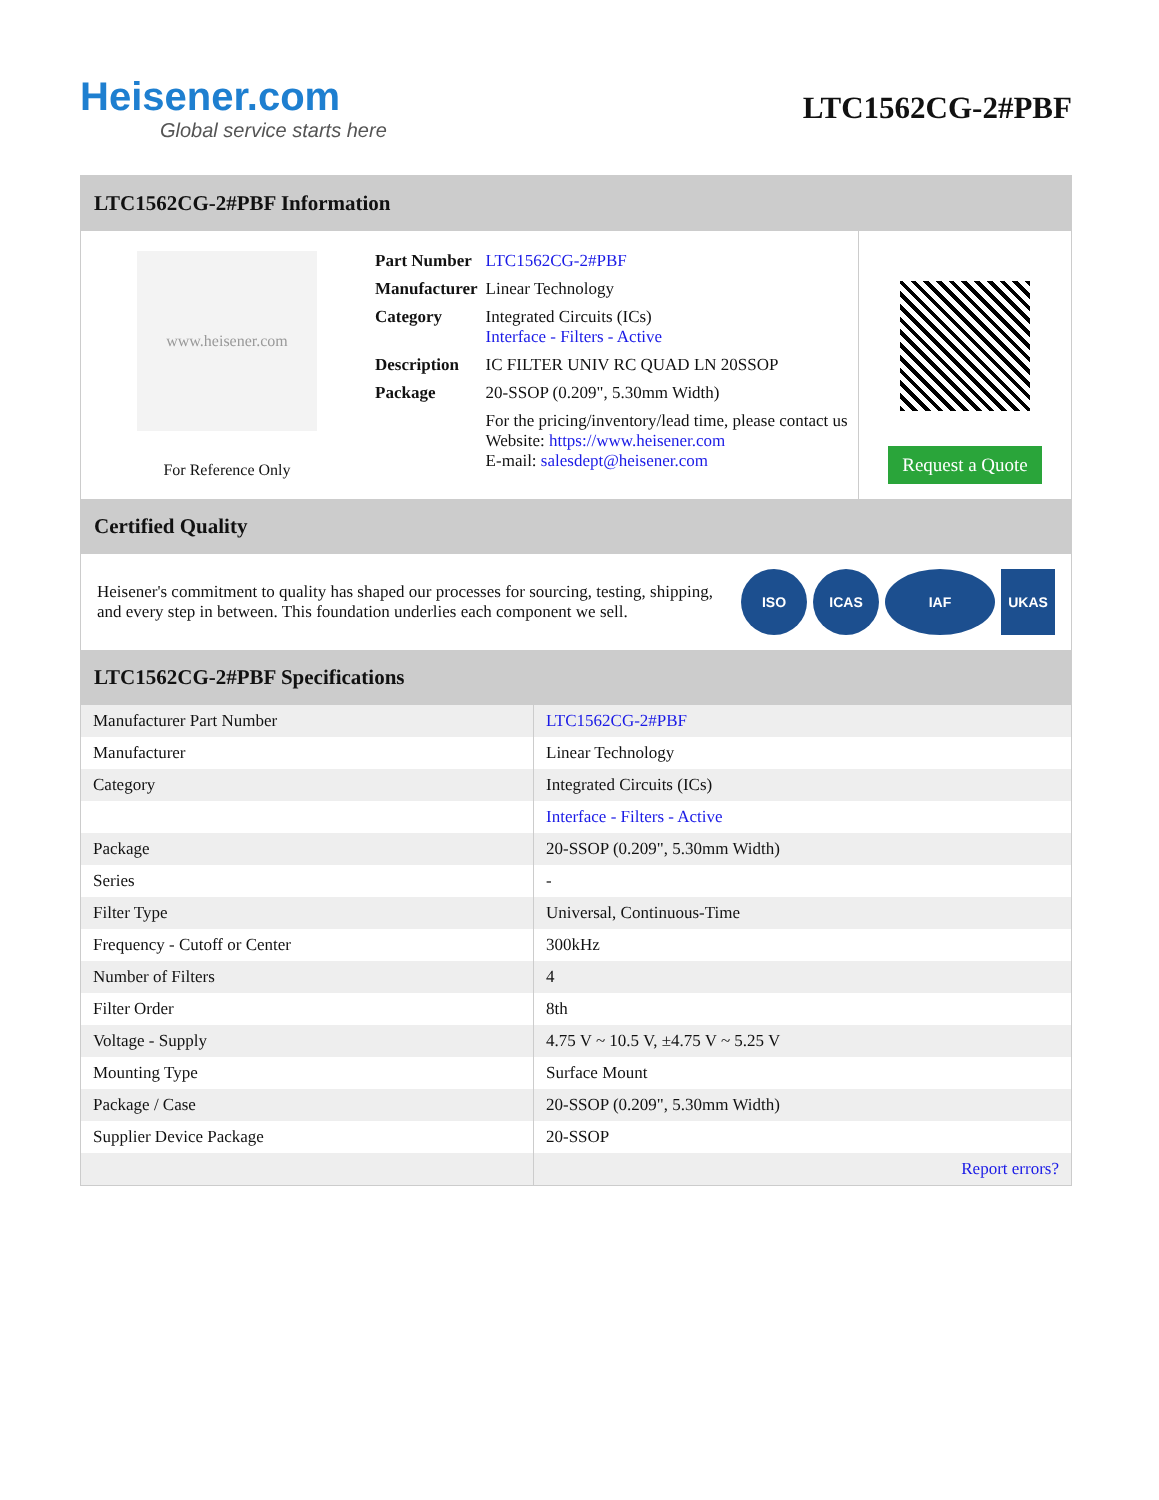Heisener.com
Global service starts here
LTC1562CG-2#PBF
LTC1562CG-2#PBF Information
www.heisener.com
For Reference Only
| Part Number | LTC1562CG-2#PBF |
| Manufacturer | Linear Technology |
| Category | Integrated Circuits (ICs) Interface - Filters - Active |
| Description | IC FILTER UNIV RC QUAD LN 20SSOP |
| Package | 20-SSOP (0.209", 5.30mm Width) |
| | For the pricing/inventory/lead time, please contact us Website: https://www.heisener.com E-mail: salesdept@heisener.com |
Request a Quote
Certified Quality
Heisener's commitment to quality has shaped our processes for sourcing, testing, shipping, and every step in between. This foundation underlies each component we sell.
ISO ICAS IAF UKAS
LTC1562CG-2#PBF Specifications
| Manufacturer Part Number | LTC1562CG-2#PBF |
| Manufacturer | Linear Technology |
| Category | Integrated Circuits (ICs) |
| | Interface - Filters - Active |
| Package | 20-SSOP (0.209", 5.30mm Width) |
| Series | - |
| Filter Type | Universal, Continuous-Time |
| Frequency - Cutoff or Center | 300kHz |
| Number of Filters | 4 |
| Filter Order | 8th |
| Voltage - Supply | 4.75 V ~ 10.5 V, ±4.75 V ~ 5.25 V |
| Mounting Type | Surface Mount |
| Package / Case | 20-SSOP (0.209", 5.30mm Width) |
| Supplier Device Package | 20-SSOP |
| | Report errors? |